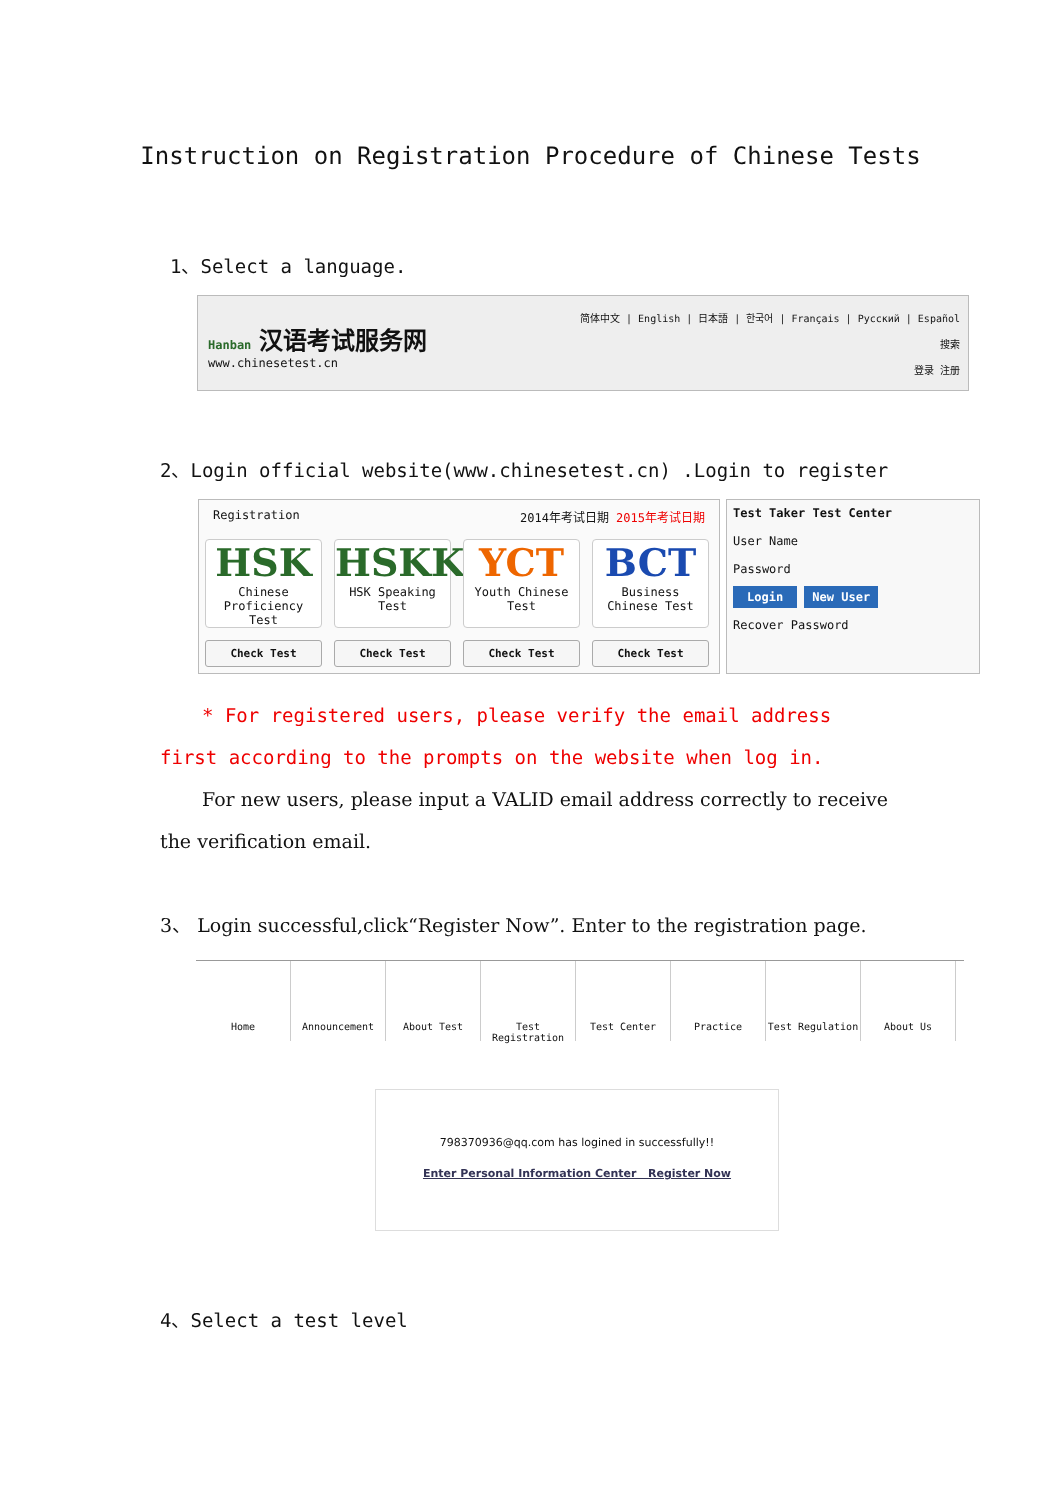Instruction on Registration Procedure of Chinese Tests
1、Select a language.
Hanban 汉语考试服务网
www.chinesetest.cn
简体中文 | English | 日本語 | 한국어 | Français | Русский | Español
搜索
登录 注册
2、Login official website(www.chinesetest.cn) .Login to register
Registration 2014年考试日期 2015年考试日期
HSK
Chinese Proficiency Test
HSKK
HSK Speaking Test
YCT
Youth Chinese Test
BCT
Business Chinese Test
Check Test Check Test Check Test Check Test
Test Taker Test Center
User Name
Password
Login New User
Recover Password
* For registered users, please verify the email address first according to the prompts on the website when log in.
For new users, please input a VALID email address correctly to receive the verification email.
3、 Login successful,click“Register Now”. Enter to the registration page.
Home Announcement About Test Test Registration
Test Center Practice Test Regulation About Us
798370936@qq.com has logined in successfully!!
Enter Personal Information Center Register Now
4、Select a test level